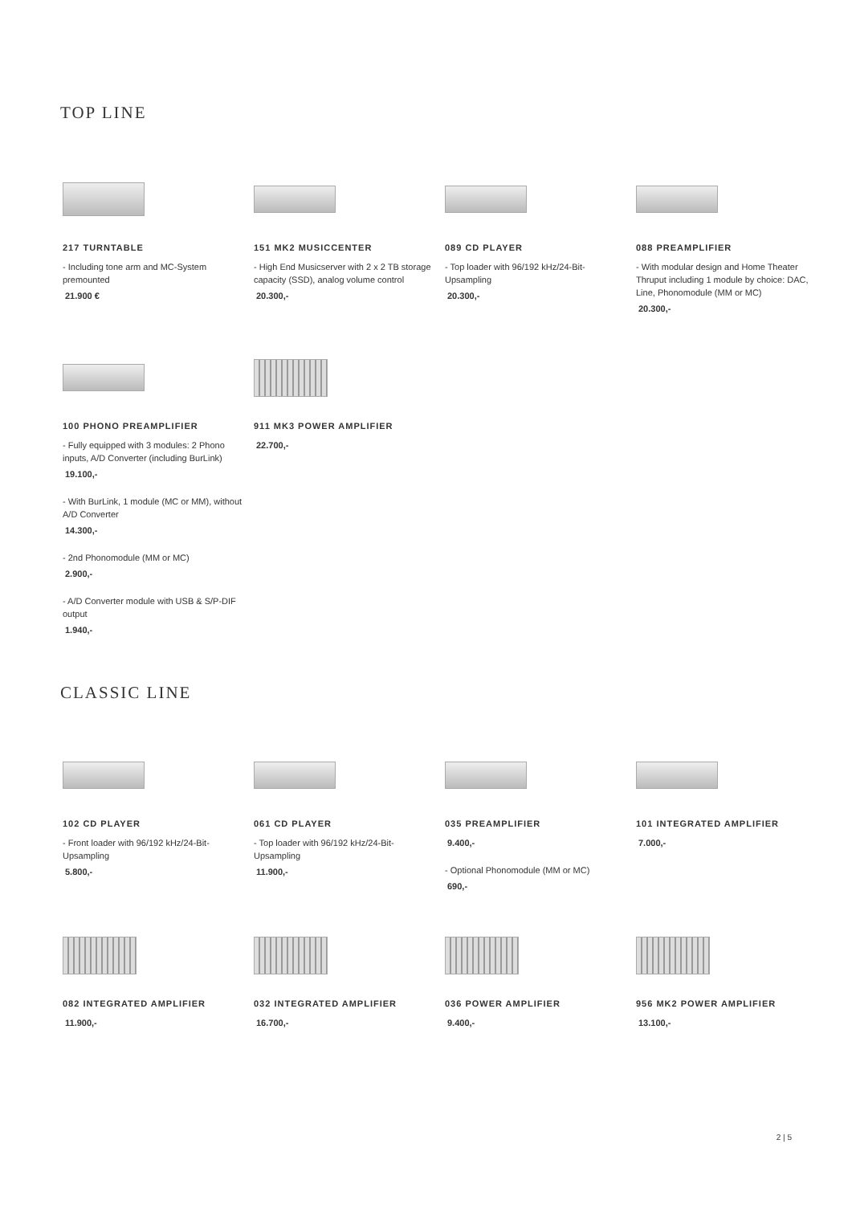TOP LINE
217 TURNTABLE
- Including tone arm and MC-System premounted
21.900 €
151 MK2 MUSICCENTER
- High End Musicserver with 2 x 2 TB storage capacity (SSD), analog volume control
20.300,-
089 CD PLAYER
- Top loader with 96/192 kHz/24-Bit-Upsampling
20.300,-
088 PREAMPLIFIER
- With modular design and Home Theater Thruput including 1 module by choice: DAC, Line, Phonomodule (MM or MC)
20.300,-
100 PHONO PREAMPLIFIER
- Fully equipped with 3 modules: 2 Phono inputs, A/D Converter (including BurLink)
19.100,-
- With BurLink, 1 module (MC or MM), without A/D Converter
14.300,-
- 2nd Phonomodule (MM or MC)
2.900,-
- A/D Converter module with USB & S/P-DIF output
1.940,-
911 MK3 POWER AMPLIFIER
22.700,-
CLASSIC LINE
102 CD PLAYER
- Front loader with 96/192 kHz/24-Bit-Upsampling
5.800,-
061 CD PLAYER
- Top loader with 96/192 kHz/24-Bit-Upsampling
11.900,-
035 PREAMPLIFIER
9.400,-
- Optional Phonomodule (MM or MC)
690,-
101 INTEGRATED AMPLIFIER
7.000,-
082 INTEGRATED AMPLIFIER
11.900,-
032 INTEGRATED AMPLIFIER
16.700,-
036 POWER AMPLIFIER
9.400,-
956 MK2 POWER AMPLIFIER
13.100,-
2 | 5